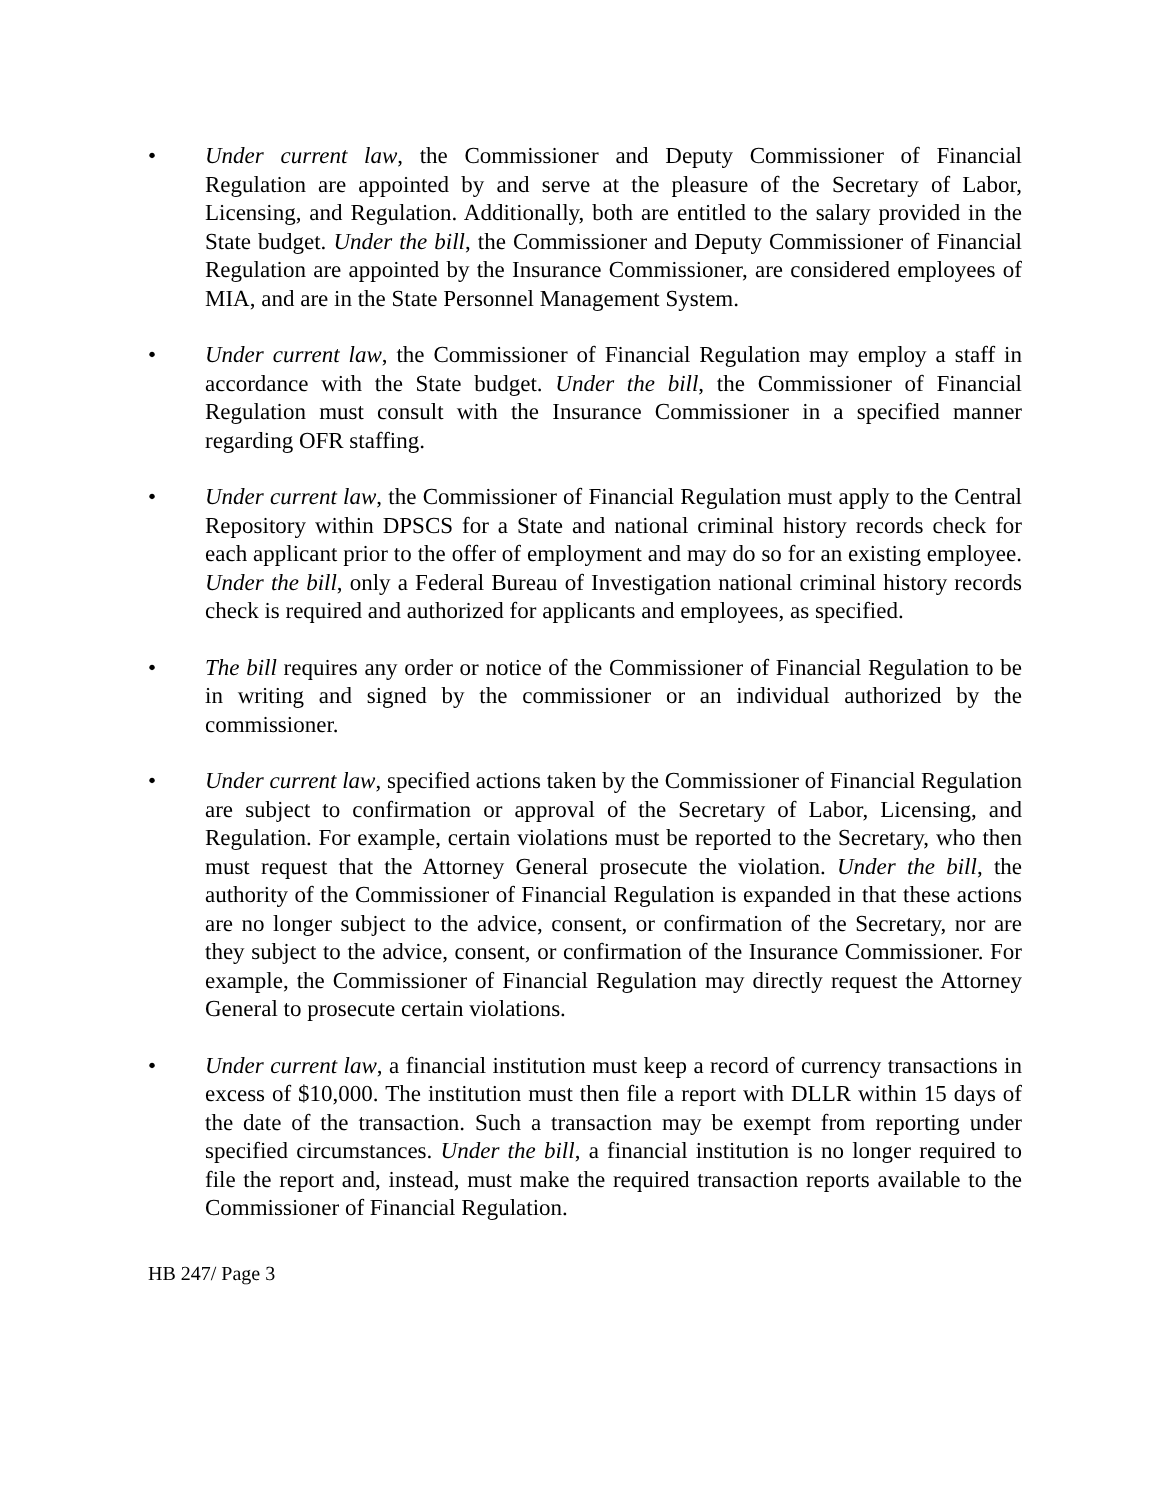• Under current law, the Commissioner and Deputy Commissioner of Financial Regulation are appointed by and serve at the pleasure of the Secretary of Labor, Licensing, and Regulation. Additionally, both are entitled to the salary provided in the State budget. Under the bill, the Commissioner and Deputy Commissioner of Financial Regulation are appointed by the Insurance Commissioner, are considered employees of MIA, and are in the State Personnel Management System.
• Under current law, the Commissioner of Financial Regulation may employ a staff in accordance with the State budget. Under the bill, the Commissioner of Financial Regulation must consult with the Insurance Commissioner in a specified manner regarding OFR staffing.
• Under current law, the Commissioner of Financial Regulation must apply to the Central Repository within DPSCS for a State and national criminal history records check for each applicant prior to the offer of employment and may do so for an existing employee. Under the bill, only a Federal Bureau of Investigation national criminal history records check is required and authorized for applicants and employees, as specified.
• The bill requires any order or notice of the Commissioner of Financial Regulation to be in writing and signed by the commissioner or an individual authorized by the commissioner.
• Under current law, specified actions taken by the Commissioner of Financial Regulation are subject to confirmation or approval of the Secretary of Labor, Licensing, and Regulation. For example, certain violations must be reported to the Secretary, who then must request that the Attorney General prosecute the violation. Under the bill, the authority of the Commissioner of Financial Regulation is expanded in that these actions are no longer subject to the advice, consent, or confirmation of the Secretary, nor are they subject to the advice, consent, or confirmation of the Insurance Commissioner. For example, the Commissioner of Financial Regulation may directly request the Attorney General to prosecute certain violations.
• Under current law, a financial institution must keep a record of currency transactions in excess of $10,000. The institution must then file a report with DLLR within 15 days of the date of the transaction. Such a transaction may be exempt from reporting under specified circumstances. Under the bill, a financial institution is no longer required to file the report and, instead, must make the required transaction reports available to the Commissioner of Financial Regulation.
HB 247/ Page 3